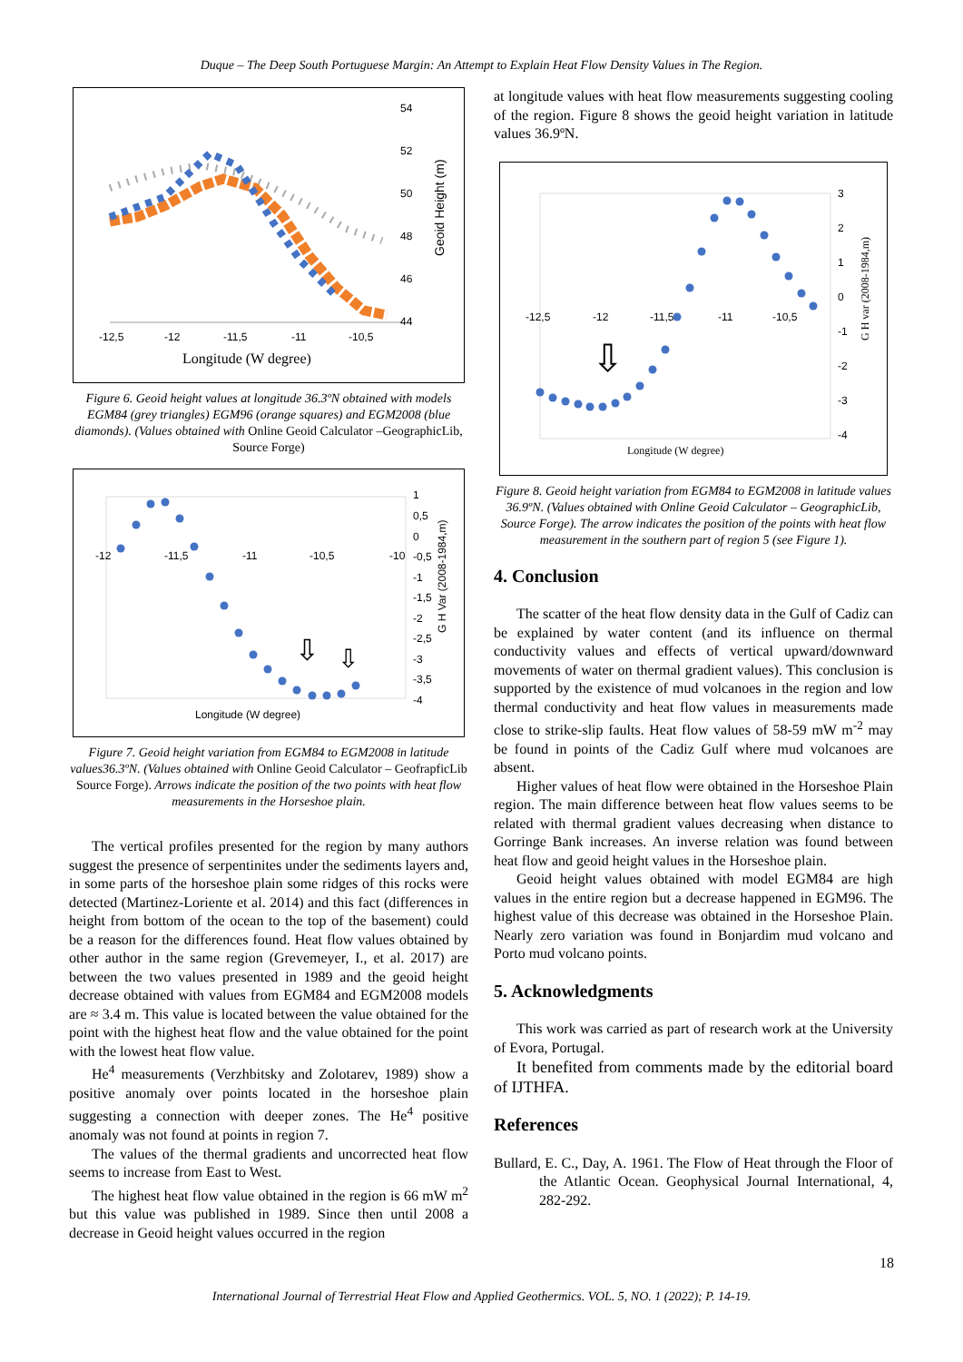Duque – The Deep South Portuguese Margin: An Attempt to Explain Heat Flow Density Values in The Region.
54
52
50
48
46
44
-12,5
-12
-11,5
-11
-10,5
Longitude (W degree)
Geoid Height (m)
Figure 6. Geoid height values at longitude 36.3ºN obtained with models EGM84 (grey triangles) EGM96 (orange squares) and EGM2008 (blue diamonds). (Values obtained with Online Geoid Calculator –GeographicLib, Source Forge)
1
0,5
0
-0,5
-1
-1,5
-2
-2,5
-3
-3,5
-4
-12
-11,5
-11
-10,5
-10
Longitude (W degree)
G H Var (2008-1984,m)
⇩
⇩
Figure 7. Geoid height variation from EGM84 to EGM2008 in latitude values36.3ºN. (Values obtained with Online Geoid Calculator – GeofrapficLib Source Forge). Arrows indicate the position of the two points with heat flow measurements in the Horseshoe plain.
The vertical profiles presented for the region by many authors suggest the presence of serpentinites under the sediments layers and, in some parts of the horseshoe plain some ridges of this rocks were detected (Martinez-Loriente et al. 2014) and this fact (differences in height from bottom of the ocean to the top of the basement) could be a reason for the differences found. Heat flow values obtained by other author in the same region (Grevemeyer, I., et al. 2017) are between the two values presented in 1989 and the geoid height decrease obtained with values from EGM84 and EGM2008 models are ≈ 3.4 m. This value is located between the value obtained for the point with the highest heat flow and the value obtained for the point with the lowest heat flow value.
He<sup>4</sup> measurements (Verzhbitsky and Zolotarev, 1989) show a positive anomaly over points located in the horseshoe plain suggesting a connection with deeper zones. The He<sup>4</sup> positive anomaly was not found at points in region 7.
The values of the thermal gradients and uncorrected heat flow seems to increase from East to West.
The highest heat flow value obtained in the region is 66 mW m<sup>2</sup> but this value was published in 1989. Since then until 2008 a decrease in Geoid height values occurred in the region
at longitude values with heat flow measurements suggesting cooling of the region. Figure 8 shows the geoid height variation in latitude values 36.9ºN.
3
2
1
0
-1
-2
-3
-4
-12,5
-12
-11,5
-11
-10,5
Longitude (W degree)
G H var (2008-1984,m)
⇩
Figure 8. Geoid height variation from EGM84 to EGM2008 in latitude values 36.9ºN. (Values obtained with Online Geoid Calculator – GeographicLib, Source Forge). The arrow indicates the position of the points with heat flow measurement in the southern part of region 5 (see Figure 1).
4. Conclusion
The scatter of the heat flow density data in the Gulf of Cadiz can be explained by water content (and its influence on thermal conductivity values and effects of vertical upward/downward movements of water on thermal gradient values). This conclusion is supported by the existence of mud volcanoes in the region and low thermal conductivity and heat flow values in measurements made close to strike-slip faults. Heat flow values of 58-59 mW m<sup>-2</sup> may be found in points of the Cadiz Gulf where mud volcanoes are absent.
Higher values of heat flow were obtained in the Horseshoe Plain region. The main difference between heat flow values seems to be related with thermal gradient values decreasing when distance to Gorringe Bank increases. An inverse relation was found between heat flow and geoid height values in the Horseshoe plain.
Geoid height values obtained with model EGM84 are high values in the entire region but a decrease happened in EGM96. The highest value of this decrease was obtained in the Horseshoe Plain. Nearly zero variation was found in Bonjardim mud volcano and Porto mud volcano points.
5. Acknowledgments
This work was carried as part of research work at the University of Evora, Portugal.
It benefited from comments made by the editorial board of IJTHFA.
References
Bullard, E. C., Day, A. 1961. The Flow of Heat through the Floor of the Atlantic Ocean. Geophysical Journal International, 4, 282-292.
18
International Journal of Terrestrial Heat Flow and Applied Geothermics. VOL. 5, NO. 1 (2022); P. 14-19.